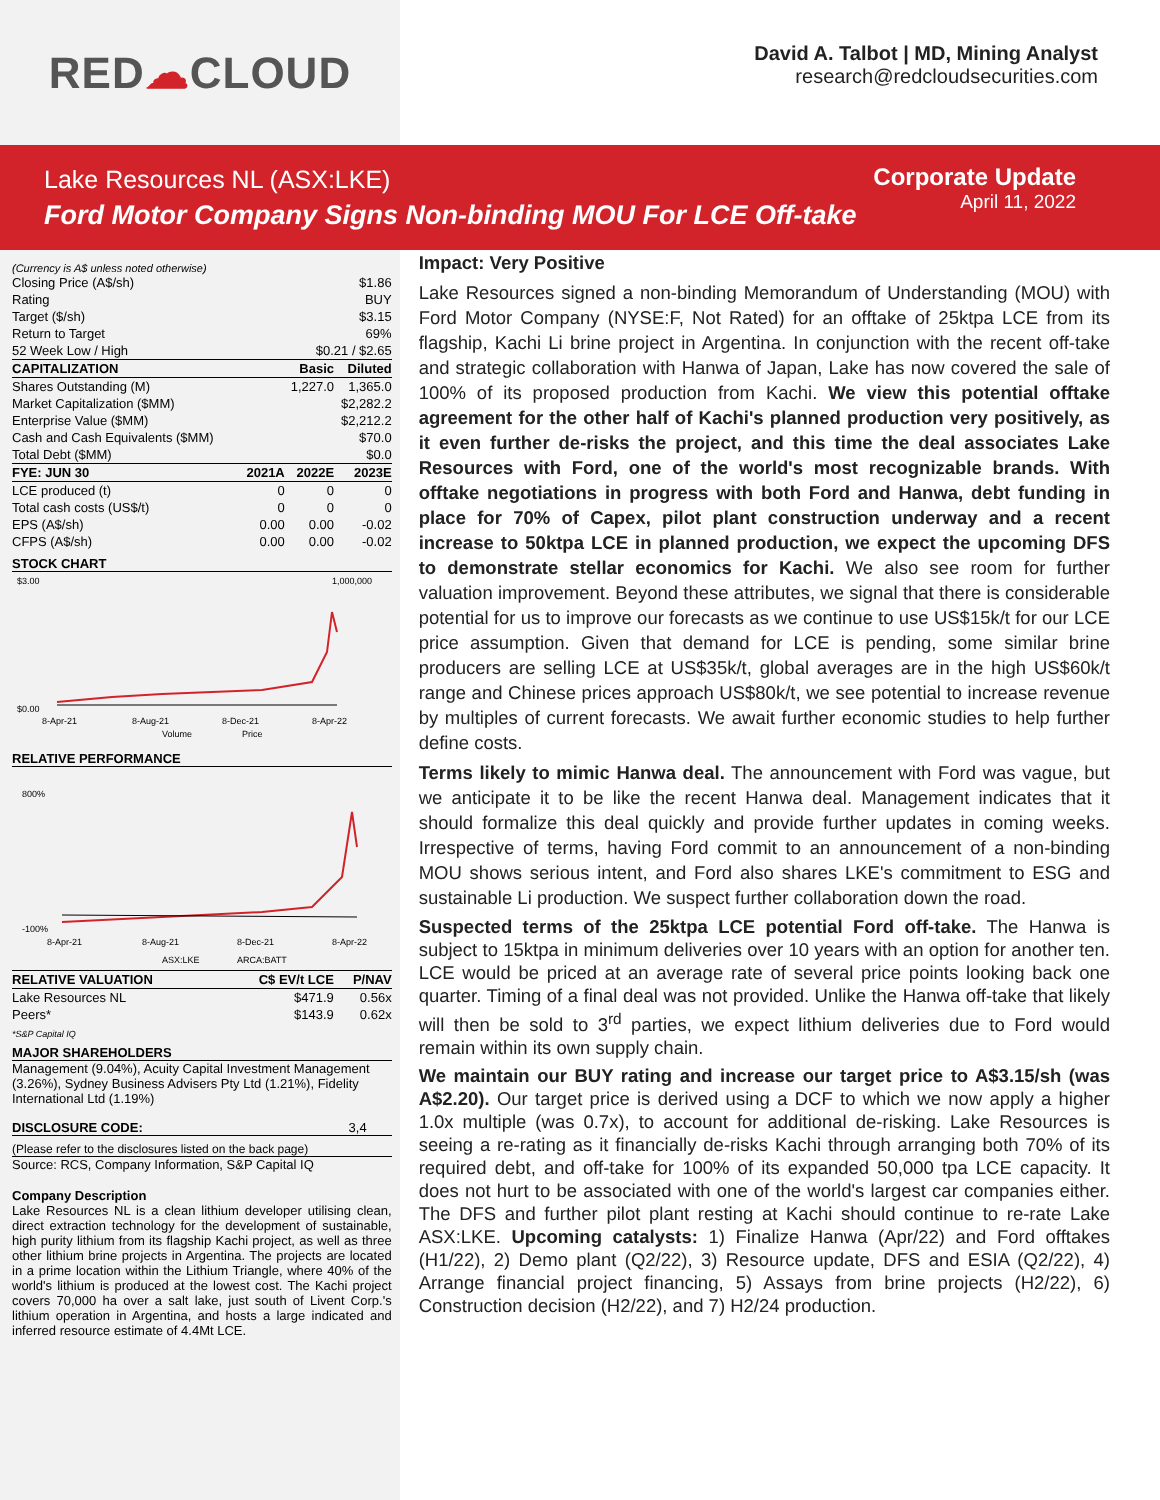RED ☁ CLOUD
David A. Talbot | MD, Mining Analyst
research@redcloudsecurities.com
Lake Resources NL (ASX:LKE)
Ford Motor Company Signs Non-binding MOU For LCE Off-take
Corporate Update
April 11, 2022
(Currency is A$ unless noted otherwise)
| Closing Price (A$/sh) | $1.86 | | |
| Rating | BUY | | |
| Target ($/sh) | $3.15 | | |
| Return to Target | 69% | | |
| 52 Week Low / High | $0.21 / $2.65 | | |
| CAPITALIZATION | | Basic | Diluted |
| Shares Outstanding (M) | | 1,227.0 | 1,365.0 |
| Market Capitalization ($MM) | | | $2,282.2 |
| Enterprise Value ($MM) | | | $2,212.2 |
| Cash and Cash Equivalents ($MM) | | | $70.0 |
| Total Debt ($MM) | | | $0.0 |
| FYE: JUN 30 | 2021A | 2022E | 2023E |
| LCE produced (t) | 0 | 0 | 0 |
| Total cash costs (US$/t) | 0 | 0 | 0 |
| EPS (A$/sh) | 0.00 | 0.00 | -0.02 |
| CFPS (A$/sh) | 0.00 | 0.00 | -0.02 |
STOCK CHART
$3.00
$0.00
1,000,000
8-Apr-21
8-Aug-21
8-Dec-21
8-Apr-22
Volume
Price
RELATIVE PERFORMANCE
800%
-100%
8-Apr-21
8-Aug-21
8-Dec-21
8-Apr-22
ASX:LKE
ARCA:BATT
| RELATIVE VALUATION | C$ EV/t LCE | P/NAV |
| --- | --- | --- |
| Lake Resources NL | $471.9 | 0.56x |
| Peers* | $143.9 | 0.62x |
*S&P Capital IQ
MAJOR SHAREHOLDERS
Management (9.04%), Acuity Capital Investment Management (3.26%), Sydney Business Advisers Pty Ltd (1.21%), Fidelity International Ltd (1.19%)
DISCLOSURE CODE: 3,4
(Please refer to the disclosures listed on the back page)
Source: RCS, Company Information, S&P Capital IQ
Company Description
Lake Resources NL is a clean lithium developer utilising clean, direct extraction technology for the development of sustainable, high purity lithium from its flagship Kachi project, as well as three other lithium brine projects in Argentina. The projects are located in a prime location within the Lithium Triangle, where 40% of the world's lithium is produced at the lowest cost. The Kachi project covers 70,000 ha over a salt lake, just south of Livent Corp.'s lithium operation in Argentina, and hosts a large indicated and inferred resource estimate of 4.4Mt LCE.
Impact: Very Positive
Lake Resources signed a non-binding Memorandum of Understanding (MOU) with Ford Motor Company (NYSE:F, Not Rated) for an offtake of 25ktpa LCE from its flagship, Kachi Li brine project in Argentina. In conjunction with the recent off-take and strategic collaboration with Hanwa of Japan, Lake has now covered the sale of 100% of its proposed production from Kachi. We view this potential offtake agreement for the other half of Kachi's planned production very positively, as it even further de-risks the project, and this time the deal associates Lake Resources with Ford, one of the world's most recognizable brands. With offtake negotiations in progress with both Ford and Hanwa, debt funding in place for 70% of Capex, pilot plant construction underway and a recent increase to 50ktpa LCE in planned production, we expect the upcoming DFS to demonstrate stellar economics for Kachi. We also see room for further valuation improvement. Beyond these attributes, we signal that there is considerable potential for us to improve our forecasts as we continue to use US$15k/t for our LCE price assumption. Given that demand for LCE is pending, some similar brine producers are selling LCE at US$35k/t, global averages are in the high US$60k/t range and Chinese prices approach US$80k/t, we see potential to increase revenue by multiples of current forecasts. We await further economic studies to help further define costs.
Terms likely to mimic Hanwa deal. The announcement with Ford was vague, but we anticipate it to be like the recent Hanwa deal. Management indicates that it should formalize this deal quickly and provide further updates in coming weeks. Irrespective of terms, having Ford commit to an announcement of a non-binding MOU shows serious intent, and Ford also shares LKE's commitment to ESG and sustainable Li production. We suspect further collaboration down the road.
Suspected terms of the 25ktpa LCE potential Ford off-take. The Hanwa is subject to 15ktpa in minimum deliveries over 10 years with an option for another ten. LCE would be priced at an average rate of several price points looking back one quarter. Timing of a final deal was not provided. Unlike the Hanwa off-take that likely will then be sold to 3<sup>rd</sup> parties, we expect lithium deliveries due to Ford would remain within its own supply chain.
We maintain our BUY rating and increase our target price to A$3.15/sh (was A$2.20). Our target price is derived using a DCF to which we now apply a higher 1.0x multiple (was 0.7x), to account for additional de-risking. Lake Resources is seeing a re-rating as it financially de-risks Kachi through arranging both 70% of its required debt, and off-take for 100% of its expanded 50,000 tpa LCE capacity. It does not hurt to be associated with one of the world's largest car companies either. The DFS and further pilot plant resting at Kachi should continue to re-rate Lake ASX:LKE. Upcoming catalysts: 1) Finalize Hanwa (Apr/22) and Ford offtakes (H1/22), 2) Demo plant (Q2/22), 3) Resource update, DFS and ESIA (Q2/22), 4) Arrange financial project financing, 5) Assays from brine projects (H2/22), 6) Construction decision (H2/22), and 7) H2/24 production.